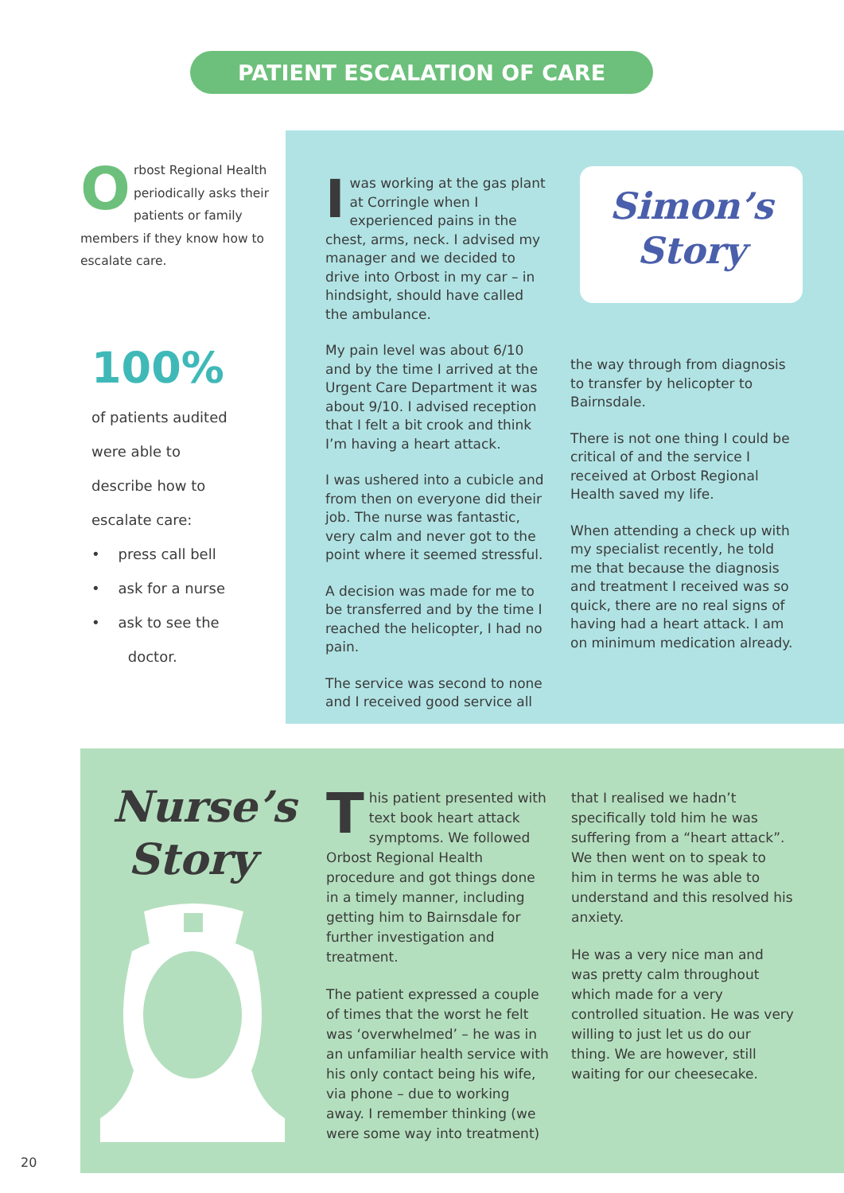PATIENT ESCALATION OF CARE
Orbost Regional Health periodically asks their patients or family members if they know how to escalate care.
100%
of patients audited
were able to
describe how to
escalate care:
• press call bell
• ask for a nurse
• ask to see the
doctor.
Iwas working at the gas plant at Corringle when I experienced pains in the chest, arms, neck. I advised my manager and we decided to drive into Orbost in my car – in hindsight, should have called the ambulance.
My pain level was about 6/10 and by the time I arrived at the Urgent Care Department it was about 9/10. I advised reception that I felt a bit crook and think I’m having a heart attack.
I was ushered into a cubicle and from then on everyone did their job. The nurse was fantastic, very calm and never got to the point where it seemed stressful.
A decision was made for me to be transferred and by the time I reached the helicopter, I had no pain.
The service was second to none and I received good service all
Simon’s
Story
the way through from diagnosis to transfer by helicopter to Bairnsdale.
There is not one thing I could be critical of and the service I received at Orbost Regional Health saved my life.
When attending a check up with my specialist recently, he told me that because the diagnosis and treatment I received was so quick, there are no real signs of having had a heart attack. I am on minimum medication already.
Nurse’s
Story
This patient presented with text book heart attack symptoms. We followed Orbost Regional Health procedure and got things done in a timely manner, including getting him to Bairnsdale for further investigation and treatment.
The patient expressed a couple of times that the worst he felt was ‘overwhelmed’ – he was in an unfamiliar health service with his only contact being his wife, via phone – due to working away. I remember thinking (we were some way into treatment)
that I realised we hadn’t specifically told him he was suffering from a “heart attack”. We then went on to speak to him in terms he was able to understand and this resolved his anxiety.
He was a very nice man and was pretty calm throughout which made for a very controlled situation. He was very willing to just let us do our thing. We are however, still waiting for our cheesecake.
20